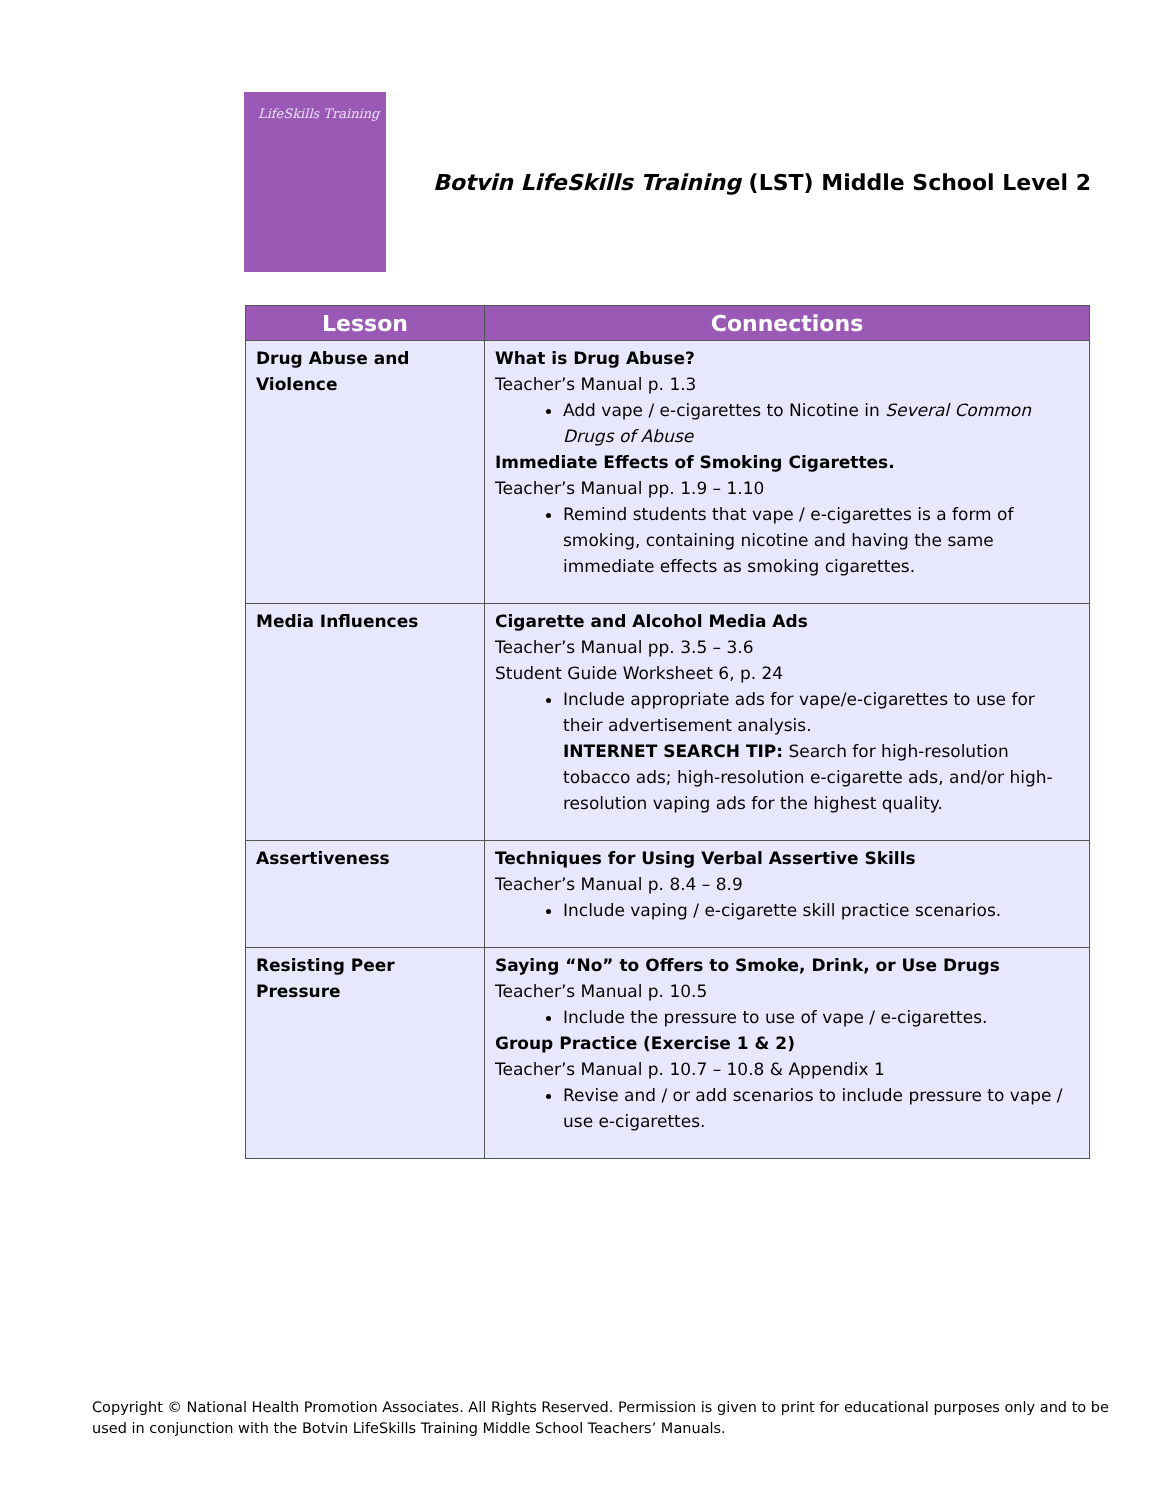LifeSkills Training
Botvin LifeSkills Training (LST) Middle School Level 2
| Lesson | Connections |
| --- | --- |
| Drug Abuse and Violence | What is Drug Abuse? Teacher’s Manual p. 1.3 Add vape / e-cigarettes to Nicotine in Several Common Drugs of Abuse Immediate Effects of Smoking Cigarettes. Teacher’s Manual pp. 1.9 – 1.10 Remind students that vape / e-cigarettes is a form of smoking, containing nicotine and having the same immediate effects as smoking cigarettes. |
| Media Influences | Cigarette and Alcohol Media Ads Teacher’s Manual pp. 3.5 – 3.6 Student Guide Worksheet 6, p. 24 Include appropriate ads for vape/e-cigarettes to use for their advertisement analysis. INTERNET SEARCH TIP: Search for high-resolution tobacco ads; high-resolution e-cigarette ads, and/or high-resolution vaping ads for the highest quality. |
| Assertiveness | Techniques for Using Verbal Assertive Skills Teacher’s Manual p. 8.4 – 8.9 Include vaping / e-cigarette skill practice scenarios. |
| Resisting Peer Pressure | Saying “No” to Offers to Smoke, Drink, or Use Drugs Teacher’s Manual p. 10.5 Include the pressure to use of vape / e-cigarettes. Group Practice (Exercise 1 & 2) Teacher’s Manual p. 10.7 – 10.8 & Appendix 1 Revise and / or add scenarios to include pressure to vape / use e-cigarettes. |
Copyright © National Health Promotion Associates. All Rights Reserved. Permission is given to print for educational purposes only and to be used in conjunction with the Botvin LifeSkills Training Middle School Teachers’ Manuals.